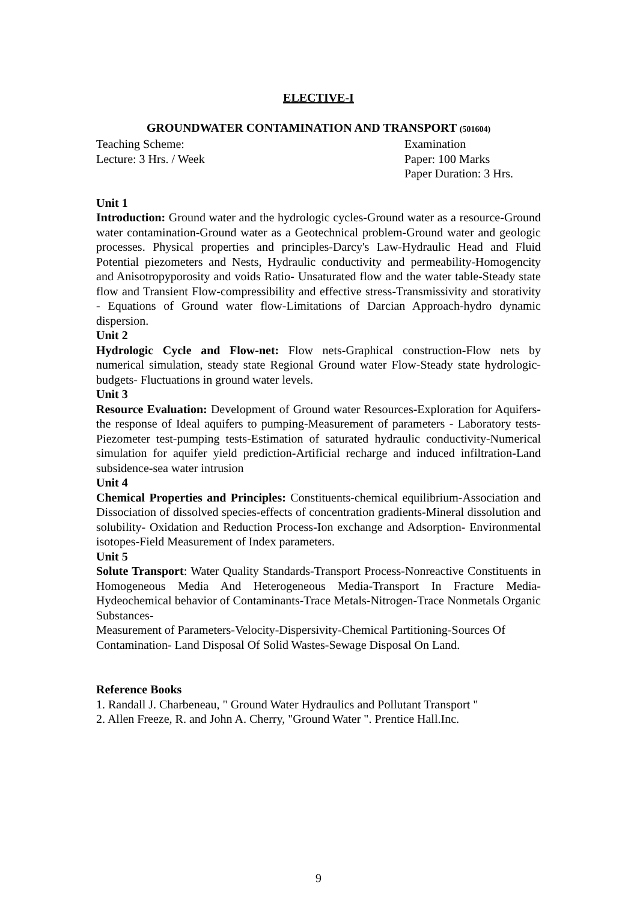ELECTIVE-I
GROUNDWATER CONTAMINATION AND TRANSPORT (501604)
Teaching Scheme:
Lecture: 3 Hrs. / Week
Examination
Paper: 100 Marks
Paper Duration: 3 Hrs.
Unit 1
Introduction: Ground water and the hydrologic cycles-Ground water as a resource-Ground water contamination-Ground water as a Geotechnical problem-Ground water and geologic processes. Physical properties and principles-Darcy's Law-Hydraulic Head and Fluid Potential piezometers and Nests, Hydraulic conductivity and permeability-Homogencity and Anisotropyporosity and voids Ratio- Unsaturated flow and the water table-Steady state flow and Transient Flow-compressibility and effective stress-Transmissivity and storativity - Equations of Ground water flow-Limitations of Darcian Approach-hydro dynamic dispersion.
Unit 2
Hydrologic Cycle and Flow-net: Flow nets-Graphical construction-Flow nets by numerical simulation, steady state Regional Ground water Flow-Steady state hydrologic-budgets- Fluctuations in ground water levels.
Unit 3
Resource Evaluation: Development of Ground water Resources-Exploration for Aquifers-the response of Ideal aquifers to pumping-Measurement of parameters - Laboratory tests- Piezometer test-pumping tests-Estimation of saturated hydraulic conductivity-Numerical simulation for aquifer yield prediction-Artificial recharge and induced infiltration-Land subsidence-sea water intrusion
Unit 4
Chemical Properties and Principles: Constituents-chemical equilibrium-Association and Dissociation of dissolved species-effects of concentration gradients-Mineral dissolution and solubility- Oxidation and Reduction Process-Ion exchange and Adsorption- Environmental isotopes-Field Measurement of Index parameters.
Unit 5
Solute Transport: Water Quality Standards-Transport Process-Nonreactive Constituents in Homogeneous Media And Heterogeneous Media-Transport In Fracture Media-Hydeochemical behavior of Contaminants-Trace Metals-Nitrogen-Trace Nonmetals Organic Substances-
Measurement of Parameters-Velocity-Dispersivity-Chemical Partitioning-Sources Of Contamination- Land Disposal Of Solid Wastes-Sewage Disposal On Land.
Reference Books
1. Randall J. Charbeneau, " Ground Water Hydraulics and Pollutant Transport "
2. Allen Freeze, R. and John A. Cherry, "Ground Water ". Prentice Hall.Inc.
9